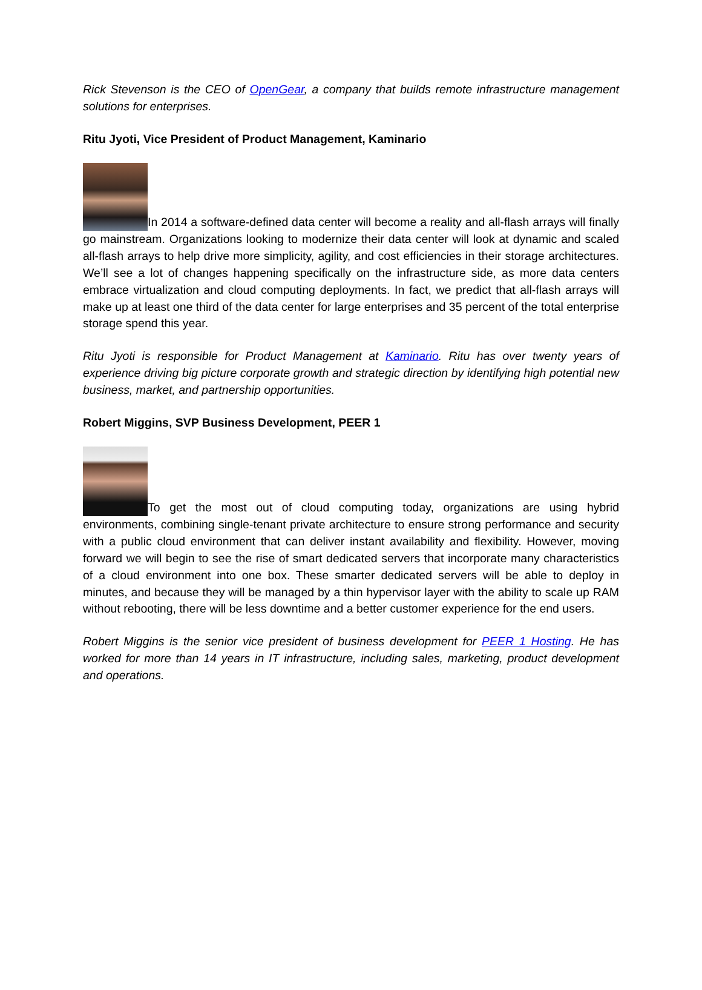Rick Stevenson is the CEO of OpenGear, a company that builds remote infrastructure management solutions for enterprises.
Ritu Jyoti, Vice President of Product Management, Kaminario
In 2014 a software-defined data center will become a reality and all-flash arrays will finally go mainstream. Organizations looking to modernize their data center will look at dynamic and scaled all-flash arrays to help drive more simplicity, agility, and cost efficiencies in their storage architectures. We’ll see a lot of changes happening specifically on the infrastructure side, as more data centers embrace virtualization and cloud computing deployments. In fact, we predict that all-flash arrays will make up at least one third of the data center for large enterprises and 35 percent of the total enterprise storage spend this year.
Ritu Jyoti is responsible for Product Management at Kaminario. Ritu has over twenty years of experience driving big picture corporate growth and strategic direction by identifying high potential new business, market, and partnership opportunities.
Robert Miggins, SVP Business Development, PEER 1
To get the most out of cloud computing today, organizations are using hybrid environments, combining single-tenant private architecture to ensure strong performance and security with a public cloud environment that can deliver instant availability and flexibility. However, moving forward we will begin to see the rise of smart dedicated servers that incorporate many characteristics of a cloud environment into one box. These smarter dedicated servers will be able to deploy in minutes, and because they will be managed by a thin hypervisor layer with the ability to scale up RAM without rebooting, there will be less downtime and a better customer experience for the end users.
Robert Miggins is the senior vice president of business development for PEER 1 Hosting. He has worked for more than 14 years in IT infrastructure, including sales, marketing, product development and operations.